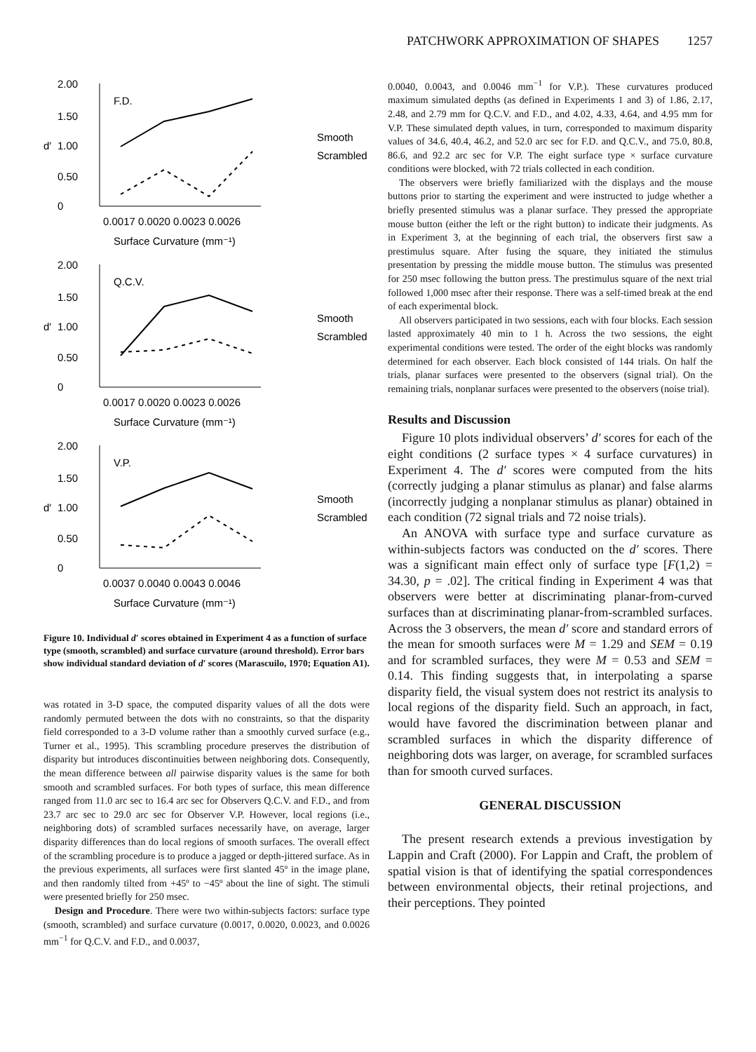PATCHWORK APPROXIMATION OF SHAPES 1257
2.00
1.50
1.00
0.50
0
d′
F.D.
0.0017 0.0020 0.0023 0.0026
Surface Curvature (mm⁻¹)
Smooth
Scrambled
2.00
1.50
1.00
0.50
0
d′
Q.C.V.
0.0017 0.0020 0.0023 0.0026
Surface Curvature (mm⁻¹)
Smooth
Scrambled
2.00
1.50
1.00
0.50
0
d′
V.P.
0.0037 0.0040 0.0043 0.0046
Surface Curvature (mm⁻¹)
Smooth
Scrambled
Figure 10. Individual d′ scores obtained in Experiment 4 as a function of surface type (smooth, scrambled) and surface curvature (around threshold). Error bars show individual standard deviation of d′ scores (Marascuilo, 1970; Equation A1).
was rotated in 3-D space, the computed disparity values of all the dots were randomly permuted between the dots with no constraints, so that the disparity field corresponded to a 3-D volume rather than a smoothly curved surface (e.g., Turner et al., 1995). This scrambling procedure preserves the distribution of disparity but introduces discontinuities between neighboring dots. Consequently, the mean difference between all pairwise disparity values is the same for both smooth and scrambled surfaces. For both types of surface, this mean difference ranged from 11.0 arc sec to 16.4 arc sec for Observers Q.C.V. and F.D., and from 23.7 arc sec to 29.0 arc sec for Observer V.P. However, local regions (i.e., neighboring dots) of scrambled surfaces necessarily have, on average, larger disparity differences than do local regions of smooth surfaces. The overall effect of the scrambling procedure is to produce a jagged or depth-jittered surface. As in the previous experiments, all surfaces were first slanted 45º in the image plane, and then randomly tilted from +45º to −45º about the line of sight. The stimuli were presented briefly for 250 msec.
Design and Procedure. There were two within-subjects factors: surface type (smooth, scrambled) and surface curvature (0.0017, 0.0020, 0.0023, and 0.0026 mm<sup>−1</sup> for Q.C.V. and F.D., and 0.0037,
0.0040, 0.0043, and 0.0046 mm<sup>−1</sup> for V.P.). These curvatures produced maximum simulated depths (as defined in Experiments 1 and 3) of 1.86, 2.17, 2.48, and 2.79 mm for Q.C.V. and F.D., and 4.02, 4.33, 4.64, and 4.95 mm for V.P. These simulated depth values, in turn, corresponded to maximum disparity values of 34.6, 40.4, 46.2, and 52.0 arc sec for F.D. and Q.C.V., and 75.0, 80.8, 86.6, and 92.2 arc sec for V.P. The eight surface type × surface curvature conditions were blocked, with 72 trials collected in each condition.
The observers were briefly familiarized with the displays and the mouse buttons prior to starting the experiment and were instructed to judge whether a briefly presented stimulus was a planar surface. They pressed the appropriate mouse button (either the left or the right button) to indicate their judgments. As in Experiment 3, at the beginning of each trial, the observers first saw a prestimulus square. After fusing the square, they initiated the stimulus presentation by pressing the middle mouse button. The stimulus was presented for 250 msec following the button press. The prestimulus square of the next trial followed 1,000 msec after their response. There was a self-timed break at the end of each experimental block.
All observers participated in two sessions, each with four blocks. Each session lasted approximately 40 min to 1 h. Across the two sessions, the eight experimental conditions were tested. The order of the eight blocks was randomly determined for each observer. Each block consisted of 144 trials. On half the trials, planar surfaces were presented to the observers (signal trial). On the remaining trials, nonplanar surfaces were presented to the observers (noise trial).
Results and Discussion
Figure 10 plots individual observers’ d′ scores for each of the eight conditions (2 surface types × 4 surface curvatures) in Experiment 4. The d′ scores were computed from the hits (correctly judging a planar stimulus as planar) and false alarms (incorrectly judging a nonplanar stimulus as planar) obtained in each condition (72 signal trials and 72 noise trials).
An ANOVA with surface type and surface curvature as within-subjects factors was conducted on the d′ scores. There was a significant main effect only of surface type [F(1,2) = 34.30, p = .02]. The critical finding in Experiment 4 was that observers were better at discriminating planar-from-curved surfaces than at discriminating planar-from-scrambled surfaces. Across the 3 observers, the mean d′ score and standard errors of the mean for smooth surfaces were M = 1.29 and SEM = 0.19 and for scrambled surfaces, they were M = 0.53 and SEM = 0.14. This finding suggests that, in interpolating a sparse disparity field, the visual system does not restrict its analysis to local regions of the disparity field. Such an approach, in fact, would have favored the discrimination between planar and scrambled surfaces in which the disparity difference of neighboring dots was larger, on average, for scrambled surfaces than for smooth curved surfaces.
GENERAL DISCUSSION
The present research extends a previous investigation by Lappin and Craft (2000). For Lappin and Craft, the problem of spatial vision is that of identifying the spatial correspondences between environmental objects, their retinal projections, and their perceptions. They pointed